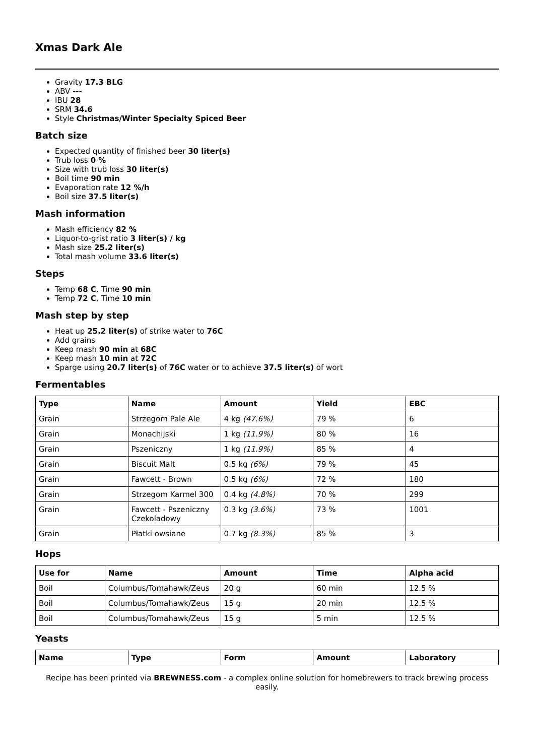Xmas Dark Ale
Gravity 17.3 BLG
ABV ---
IBU 28
SRM 34.6
Style Christmas/Winter Specialty Spiced Beer
Batch size
Expected quantity of finished beer 30 liter(s)
Trub loss 0 %
Size with trub loss 30 liter(s)
Boil time 90 min
Evaporation rate 12 %/h
Boil size 37.5 liter(s)
Mash information
Mash efficiency 82 %
Liquor-to-grist ratio 3 liter(s) / kg
Mash size 25.2 liter(s)
Total mash volume 33.6 liter(s)
Steps
Temp 68 C, Time 90 min
Temp 72 C, Time 10 min
Mash step by step
Heat up 25.2 liter(s) of strike water to 76C
Add grains
Keep mash 90 min at 68C
Keep mash 10 min at 72C
Sparge using 20.7 liter(s) of 76C water or to achieve 37.5 liter(s) of wort
Fermentables
| Type | Name | Amount | Yield | EBC |
| --- | --- | --- | --- | --- |
| Grain | Strzegom Pale Ale | 4 kg (47.6%) | 79 % | 6 |
| Grain | Monachijski | 1 kg (11.9%) | 80 % | 16 |
| Grain | Pszeniczny | 1 kg (11.9%) | 85 % | 4 |
| Grain | Biscuit Malt | 0.5 kg (6%) | 79 % | 45 |
| Grain | Fawcett - Brown | 0.5 kg (6%) | 72 % | 180 |
| Grain | Strzegom Karmel 300 | 0.4 kg (4.8%) | 70 % | 299 |
| Grain | Fawcett - Pszeniczny Czekoladowy | 0.3 kg (3.6%) | 73 % | 1001 |
| Grain | Płatki owsiane | 0.7 kg (8.3%) | 85 % | 3 |
Hops
| Use for | Name | Amount | Time | Alpha acid |
| --- | --- | --- | --- | --- |
| Boil | Columbus/Tomahawk/Zeus | 20 g | 60 min | 12.5 % |
| Boil | Columbus/Tomahawk/Zeus | 15 g | 20 min | 12.5 % |
| Boil | Columbus/Tomahawk/Zeus | 15 g | 5 min | 12.5 % |
Yeasts
| Name | Type | Form | Amount | Laboratory |
| --- | --- | --- | --- | --- |
Recipe has been printed via BREWNESS.com - a complex online solution for homebrewers to track brewing process easily.